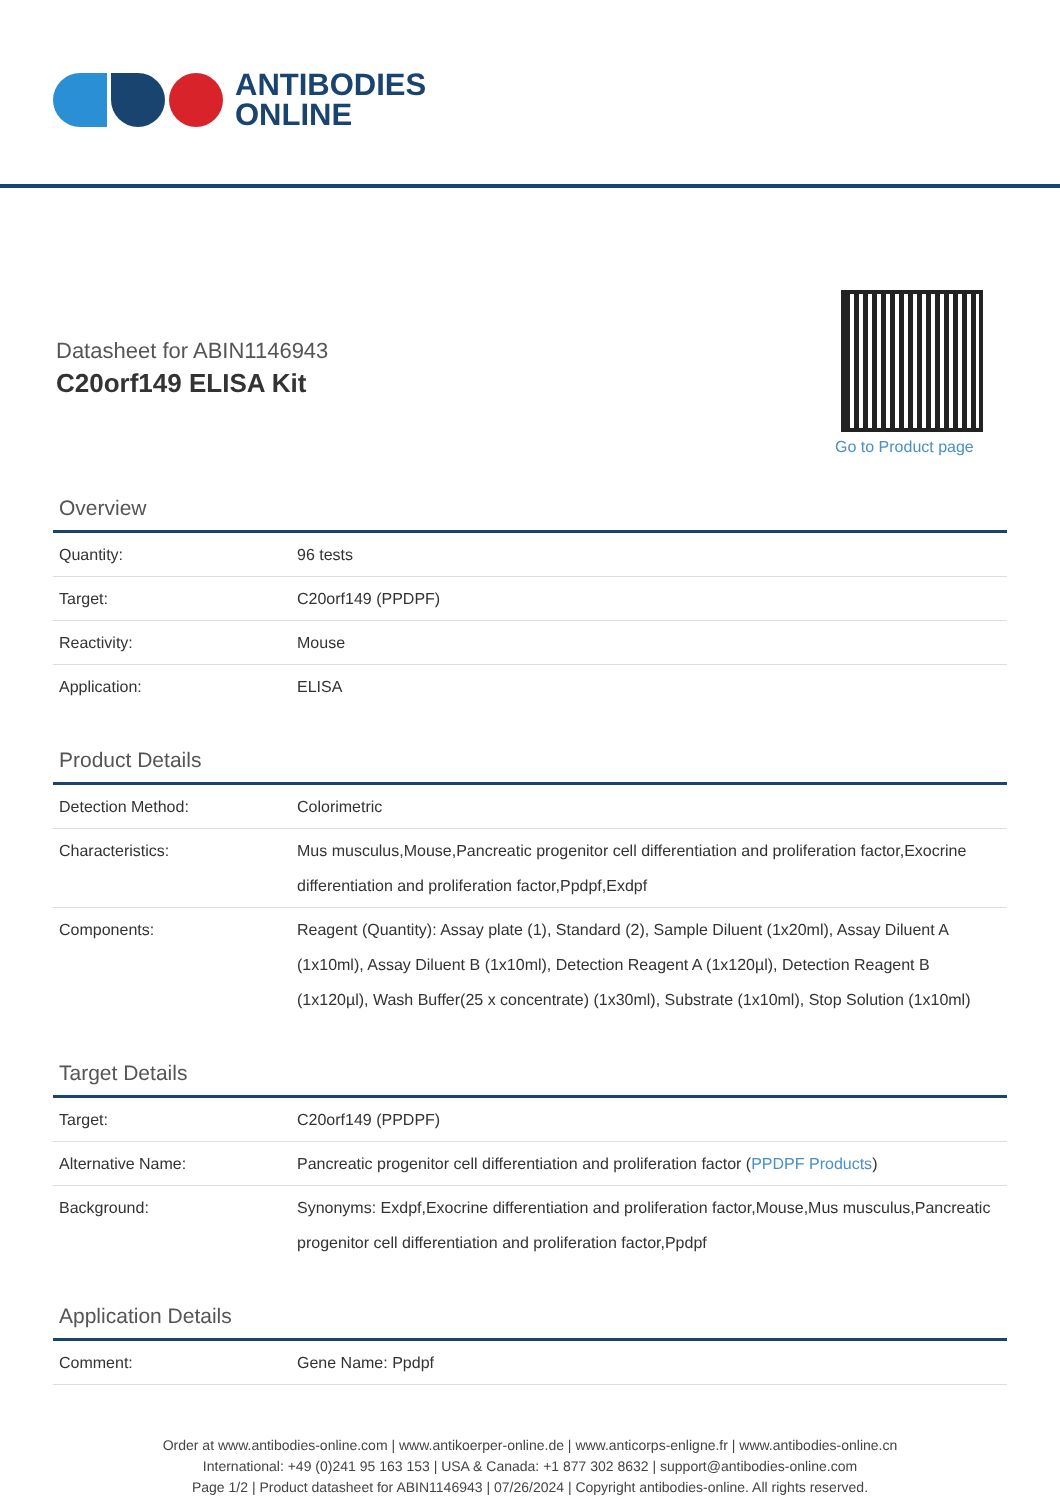ANTIBODIES
ONLINE
Datasheet for ABIN1146943
C20orf149 ELISA Kit
Go to Product page
Overview
| Quantity: | 96 tests |
| Target: | C20orf149 (PPDPF) |
| Reactivity: | Mouse |
| Application: | ELISA |
Product Details
| Detection Method: | Colorimetric |
| Characteristics: | Mus musculus,Mouse,Pancreatic progenitor cell differentiation and proliferation factor,Exocrine differentiation and proliferation factor,Ppdpf,Exdpf |
| Components: | Reagent (Quantity): Assay plate (1), Standard (2), Sample Diluent (1x20ml), Assay Diluent A (1x10ml), Assay Diluent B (1x10ml), Detection Reagent A (1x120µl), Detection Reagent B (1x120µl), Wash Buffer(25 x concentrate) (1x30ml), Substrate (1x10ml), Stop Solution (1x10ml) |
Target Details
| Target: | C20orf149 (PPDPF) |
| Alternative Name: | Pancreatic progenitor cell differentiation and proliferation factor ( PPDPF Products ) |
| Background: | Synonyms: Exdpf,Exocrine differentiation and proliferation factor,Mouse,Mus musculus,Pancreatic progenitor cell differentiation and proliferation factor,Ppdpf |
Application Details
| Comment: | Gene Name: Ppdpf |
Order at www.antibodies-online.com | www.antikoerper-online.de | www.anticorps-enligne.fr | www.antibodies-online.cn
International: +49 (0)241 95 163 153 | USA & Canada: +1 877 302 8632 | support@antibodies-online.com
Page 1/2 | Product datasheet for ABIN1146943 | 07/26/2024 | Copyright antibodies-online. All rights reserved.